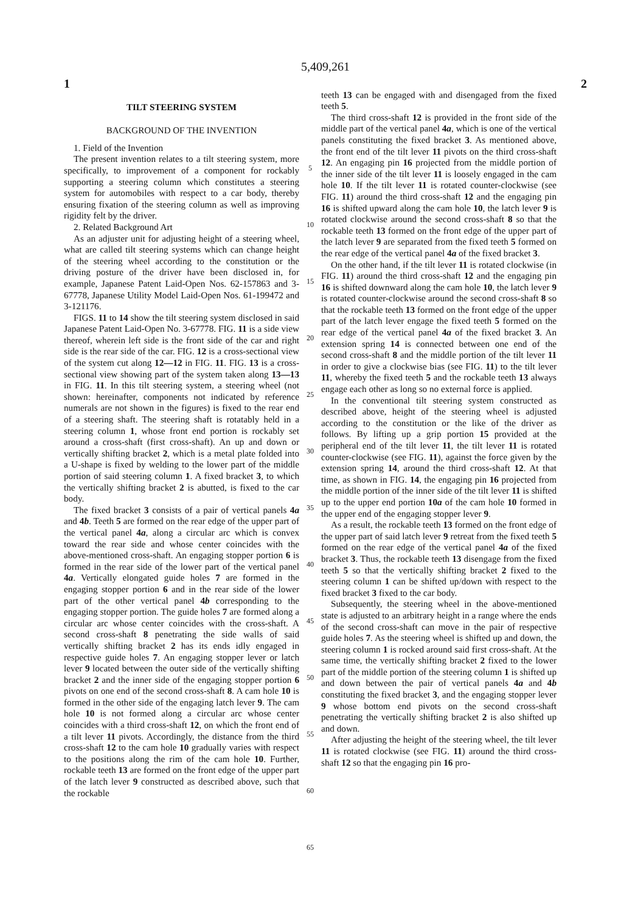1 5,409,261 2
TILT STEERING SYSTEM
BACKGROUND OF THE INVENTION
1. Field of the Invention
The present invention relates to a tilt steering system, more specifically, to improvement of a component for rockably supporting a steering column which constitutes a steering system for automobiles with respect to a car body, thereby ensuring fixation of the steering column as well as improving rigidity felt by the driver.
2. Related Background Art
As an adjuster unit for adjusting height of a steering wheel, what are called tilt steering systems which can change height of the steering wheel according to the constitution or the driving posture of the driver have been disclosed in, for example, Japanese Patent Laid-Open Nos. 62-157863 and 3-67778, Japanese Utility Model Laid-Open Nos. 61-199472 and 3-121176.
FIGS. 11 to 14 show the tilt steering system disclosed in said Japanese Patent Laid-Open No. 3-67778. FIG. 11 is a side view thereof, wherein left side is the front side of the car and right side is the rear side of the car. FIG. 12 is a cross-sectional view of the system cut along 12—12 in FIG. 11. FIG. 13 is a cross-sectional view showing part of the system taken along 13—13 in FIG. 11. In this tilt steering system, a steering wheel (not shown: hereinafter, components not indicated by reference numerals are not shown in the figures) is fixed to the rear end of a steering shaft. The steering shaft is rotatably held in a steering column 1, whose front end portion is rockably set around a cross-shaft (first cross-shaft). An up and down or vertically shifting bracket 2, which is a metal plate folded into a U-shape is fixed by welding to the lower part of the middle portion of said steering column 1. A fixed bracket 3, to which the vertically shifting bracket 2 is abutted, is fixed to the car body.
The fixed bracket 3 consists of a pair of vertical panels 4a and 4b. Teeth 5 are formed on the rear edge of the upper part of the vertical panel 4a, along a circular arc which is convex toward the rear side and whose center coincides with the above-mentioned cross-shaft. An engaging stopper portion 6 is formed in the rear side of the lower part of the vertical panel 4a. Vertically elongated guide holes 7 are formed in the engaging stopper portion 6 and in the rear side of the lower part of the other vertical panel 4b corresponding to the engaging stopper portion. The guide holes 7 are formed along a circular arc whose center coincides with the cross-shaft. A second cross-shaft 8 penetrating the side walls of said vertically shifting bracket 2 has its ends idly engaged in respective guide holes 7. An engaging stopper lever or latch lever 9 located between the outer side of the vertically shifting bracket 2 and the inner side of the engaging stopper portion 6 pivots on one end of the second cross-shaft 8. A cam hole 10 is formed in the other side of the engaging latch lever 9. The cam hole 10 is not formed along a circular arc whose center coincides with a third cross-shaft 12, on which the front end of a tilt lever 11 pivots. Accordingly, the distance from the third cross-shaft 12 to the cam hole 10 gradually varies with respect to the positions along the rim of the cam hole 10. Further, rockable teeth 13 are formed on the front edge of the upper part of the latch lever 9 constructed as described above, such that the rockable
5
10
15
20
25
30
35
40
45
50
55
60
65
teeth 13 can be engaged with and disengaged from the fixed teeth 5.
The third cross-shaft 12 is provided in the front side of the middle part of the vertical panel 4a, which is one of the vertical panels constituting the fixed bracket 3. As mentioned above, the front end of the tilt lever 11 pivots on the third cross-shaft 12. An engaging pin 16 projected from the middle portion of the inner side of the tilt lever 11 is loosely engaged in the cam hole 10. If the tilt lever 11 is rotated counter-clockwise (see FIG. 11) around the third cross-shaft 12 and the engaging pin 16 is shifted upward along the cam hole 10, the latch lever 9 is rotated clockwise around the second cross-shaft 8 so that the rockable teeth 13 formed on the front edge of the upper part of the latch lever 9 are separated from the fixed teeth 5 formed on the rear edge of the vertical panel 4a of the fixed bracket 3.
On the other hand, if the tilt lever 11 is rotated clockwise (in FIG. 11) around the third cross-shaft 12 and the engaging pin 16 is shifted downward along the cam hole 10, the latch lever 9 is rotated counter-clockwise around the second cross-shaft 8 so that the rockable teeth 13 formed on the front edge of the upper part of the latch lever engage the fixed teeth 5 formed on the rear edge of the vertical panel 4a of the fixed bracket 3. An extension spring 14 is connected between one end of the second cross-shaft 8 and the middle portion of the tilt lever 11 in order to give a clockwise bias (see FIG. 11) to the tilt lever 11, whereby the fixed teeth 5 and the rockable teeth 13 always engage each other as long so no external force is applied.
In the conventional tilt steering system constructed as described above, height of the steering wheel is adjusted according to the constitution or the like of the driver as follows. By lifting up a grip portion 15 provided at the peripheral end of the tilt lever 11, the tilt lever 11 is rotated counter-clockwise (see FIG. 11), against the force given by the extension spring 14, around the third cross-shaft 12. At that time, as shown in FIG. 14, the engaging pin 16 projected from the middle portion of the inner side of the tilt lever 11 is shifted up to the upper end portion 10a of the cam hole 10 formed in the upper end of the engaging stopper lever 9.
As a result, the rockable teeth 13 formed on the front edge of the upper part of said latch lever 9 retreat from the fixed teeth 5 formed on the rear edge of the vertical panel 4a of the fixed bracket 3. Thus, the rockable teeth 13 disengage from the fixed teeth 5 so that the vertically shifting bracket 2 fixed to the steering column 1 can be shifted up/down with respect to the fixed bracket 3 fixed to the car body.
Subsequently, the steering wheel in the above-mentioned state is adjusted to an arbitrary height in a range where the ends of the second cross-shaft can move in the pair of respective guide holes 7. As the steering wheel is shifted up and down, the steering column 1 is rocked around said first cross-shaft. At the same time, the vertically shifting bracket 2 fixed to the lower part of the middle portion of the steering column 1 is shifted up and down between the pair of vertical panels 4a and 4b constituting the fixed bracket 3, and the engaging stopper lever 9 whose bottom end pivots on the second cross-shaft penetrating the vertically shifting bracket 2 is also shifted up and down.
After adjusting the height of the steering wheel, the tilt lever 11 is rotated clockwise (see FIG. 11) around the third cross-shaft 12 so that the engaging pin 16 pro-